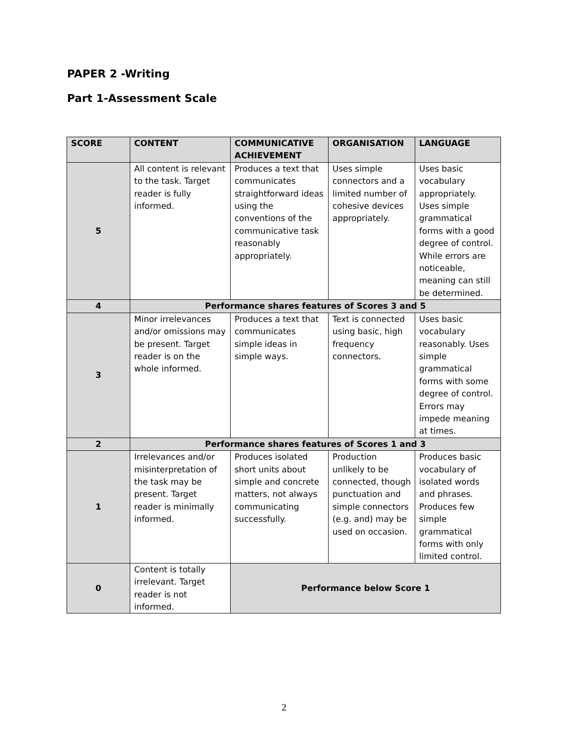PAPER 2 -Writing
Part 1-Assessment Scale
| SCORE | CONTENT | COMMUNICATIVE ACHIEVEMENT | ORGANISATION | LANGUAGE |
| --- | --- | --- | --- | --- |
| 5 | All content is relevant to the task. Target reader is fully informed. | Produces a text that communicates straightforward ideas using the conventions of the communicative task reasonably appropriately. | Uses simple connectors and a limited number of cohesive devices appropriately. | Uses basic vocabulary appropriately. Uses simple grammatical forms with a good degree of control. While errors are noticeable, meaning can still be determined. |
| 4 | Performance shares features of Scores 3 and 5 | | | |
| 3 | Minor irrelevances and/or omissions may be present. Target reader is on the whole informed. | Produces a text that communicates simple ideas in simple ways. | Text is connected using basic, high frequency connectors. | Uses basic vocabulary reasonably. Uses simple grammatical forms with some degree of control. Errors may impede meaning at times. |
| 2 | Performance shares features of Scores 1 and 3 | | | |
| 1 | Irrelevances and/or misinterpretation of the task may be present. Target reader is minimally informed. | Produces isolated short units about simple and concrete matters, not always communicating successfully. | Production unlikely to be connected, though punctuation and simple connectors (e.g. and) may be used on occasion. | Produces basic vocabulary of isolated words and phrases. Produces few simple grammatical forms with only limited control. |
| 0 | Content is totally irrelevant. Target reader is not informed. | Performance below Score 1 | | |
2